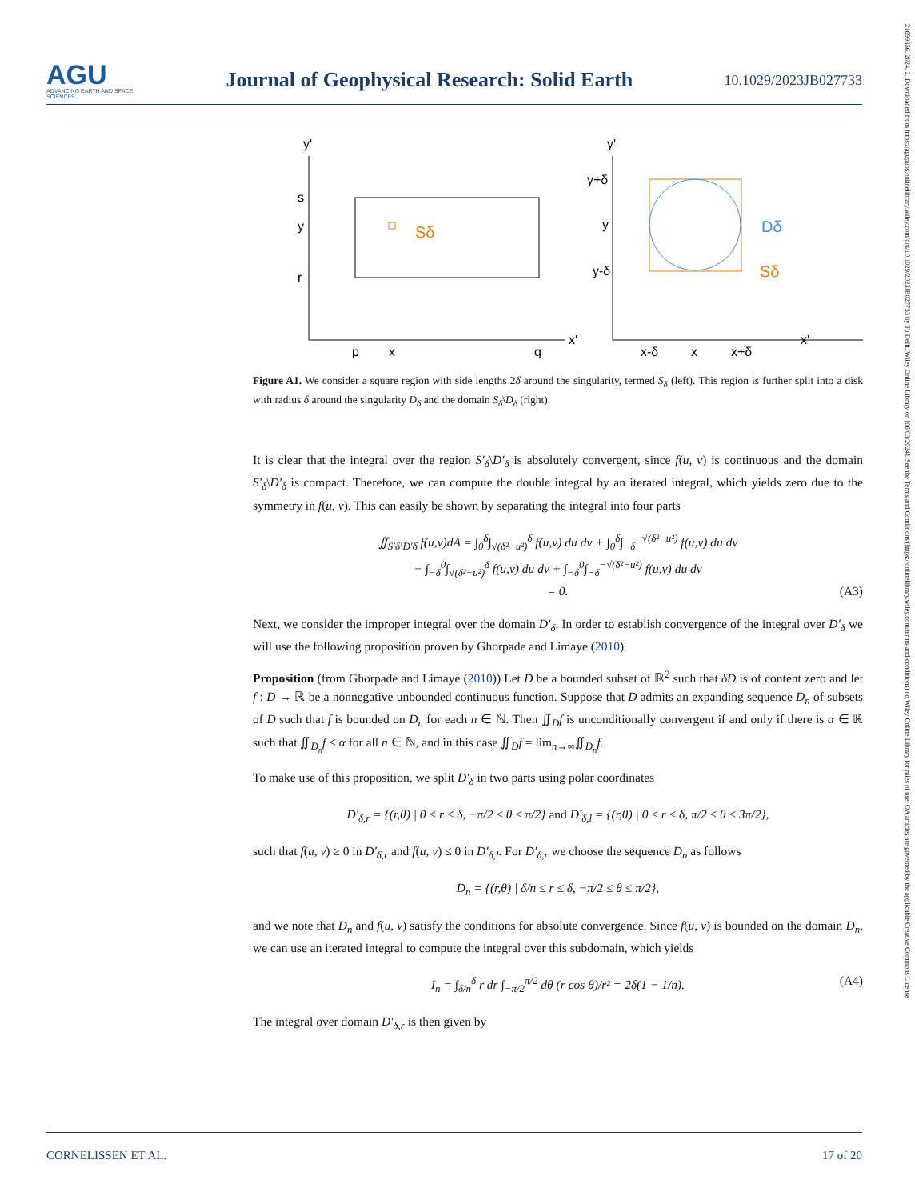AGU
ADVANCING EARTH AND SPACE SCIENCES
Journal of Geophysical Research: Solid Earth
10.1029/2023JB027733
21699356, 2024, 2, Downloaded from https://agupubs.onlinelibrary.wiley.com/doi/10.1029/2023JB027733 by Tu Delft, Wiley Online Library on [06/03/2024]. See the Terms and Conditions (https://onlinelibrary.wiley.com/terms-and-conditions) on Wiley Online Library for rules of use; OA articles are governed by the applicable Creative Commons License
y'
x'
s
y
r
p
x
q
Sδ
y'
x'
y+δ
y
y-δ
x-δ
x
x+δ
Dδ
Sδ
Figure A1. We consider a square region with side lengths 2δ around the singularity, termed S<sub>δ</sub> (left). This region is further split into a disk with radius δ around the singularity D<sub>δ</sub> and the domain S<sub>δ</sub>\D<sub>δ</sub> (right).
It is clear that the integral over the region S′<sub>δ</sub>\D′<sub>δ</sub> is absolutely convergent, since f(u, v) is continuous and the domain S′<sub>δ</sub>\D′<sub>δ</sub> is compact. Therefore, we can compute the double integral by an iterated integral, which yields zero due to the symmetry in f(u, v). This can easily be shown by separating the integral into four parts
∬<sub>S′δ\D′δ</sub> f(u,v)dA = ∫<sub>0</sub><sup>δ</sup>∫<sub>√(δ²−u²)</sub><sup>δ</sup> f(u,v) du dv + ∫<sub>0</sub><sup>δ</sup>∫<sub>−δ</sub><sup>−√(δ²−u²)</sup> f(u,v) du dv
+ ∫<sub>−δ</sub><sup>0</sup>∫<sub>√(δ²−u²)</sub><sup>δ</sup> f(u,v) du dv + ∫<sub>−δ</sub><sup>0</sup>∫<sub>−δ</sub><sup>−√(δ²−u²)</sup> f(u,v) du dv
= 0. (A3)
Next, we consider the improper integral over the domain D′<sub>δ</sub>. In order to establish convergence of the integral over D′<sub>δ</sub> we will use the following proposition proven by Ghorpade and Limaye (2010).
Proposition (from Ghorpade and Limaye (2010)) Let D be a bounded subset of ℝ<sup>2</sup> such that δD is of content zero and let f : D → ℝ be a nonnegative unbounded continuous function. Suppose that D admits an expanding sequence D<sub>n</sub> of subsets of D such that f is bounded on D<sub>n</sub> for each n ∈ ℕ. Then ∬<sub>D</sub>f is unconditionally convergent if and only if there is α ∈ ℝ such that ∬<sub>D<sub>n</sub></sub>f ≤ α for all n ∈ ℕ, and in this case ∬<sub>D</sub>f = lim<sub>n→∞</sub>∬<sub>D<sub>n</sub></sub>f.
To make use of this proposition, we split D′<sub>δ</sub> in two parts using polar coordinates
D′<sub>δ,r</sub> = {(r,θ) | 0 ≤ r ≤ δ, −π/2 ≤ θ ≤ π/2} and D′<sub>δ,l</sub> = {(r,θ) | 0 ≤ r ≤ δ, π/2 ≤ θ ≤ 3π/2},
such that f(u, v) ≥ 0 in D′<sub>δ,r</sub> and f(u, v) ≤ 0 in D′<sub>δ,l</sub>. For D′<sub>δ,r</sub> we choose the sequence D<sub>n</sub> as follows
D<sub>n</sub> = {(r,θ) | δ/n ≤ r ≤ δ, −π/2 ≤ θ ≤ π/2},
and we note that D<sub>n</sub> and f(u, v) satisfy the conditions for absolute convergence. Since f(u, v) is bounded on the domain D<sub>n</sub>, we can use an iterated integral to compute the integral over this subdomain, which yields
I<sub>n</sub> = ∫<sub>δ/n</sub><sup>δ</sup> r dr ∫<sub>−π/2</sub><sup>π/2</sup> dθ (r cos θ)/r² = 2δ(1 − 1/n). (A4)
The integral over domain D′<sub>δ,r</sub> is then given by
CORNELISSEN ET AL. 17 of 20